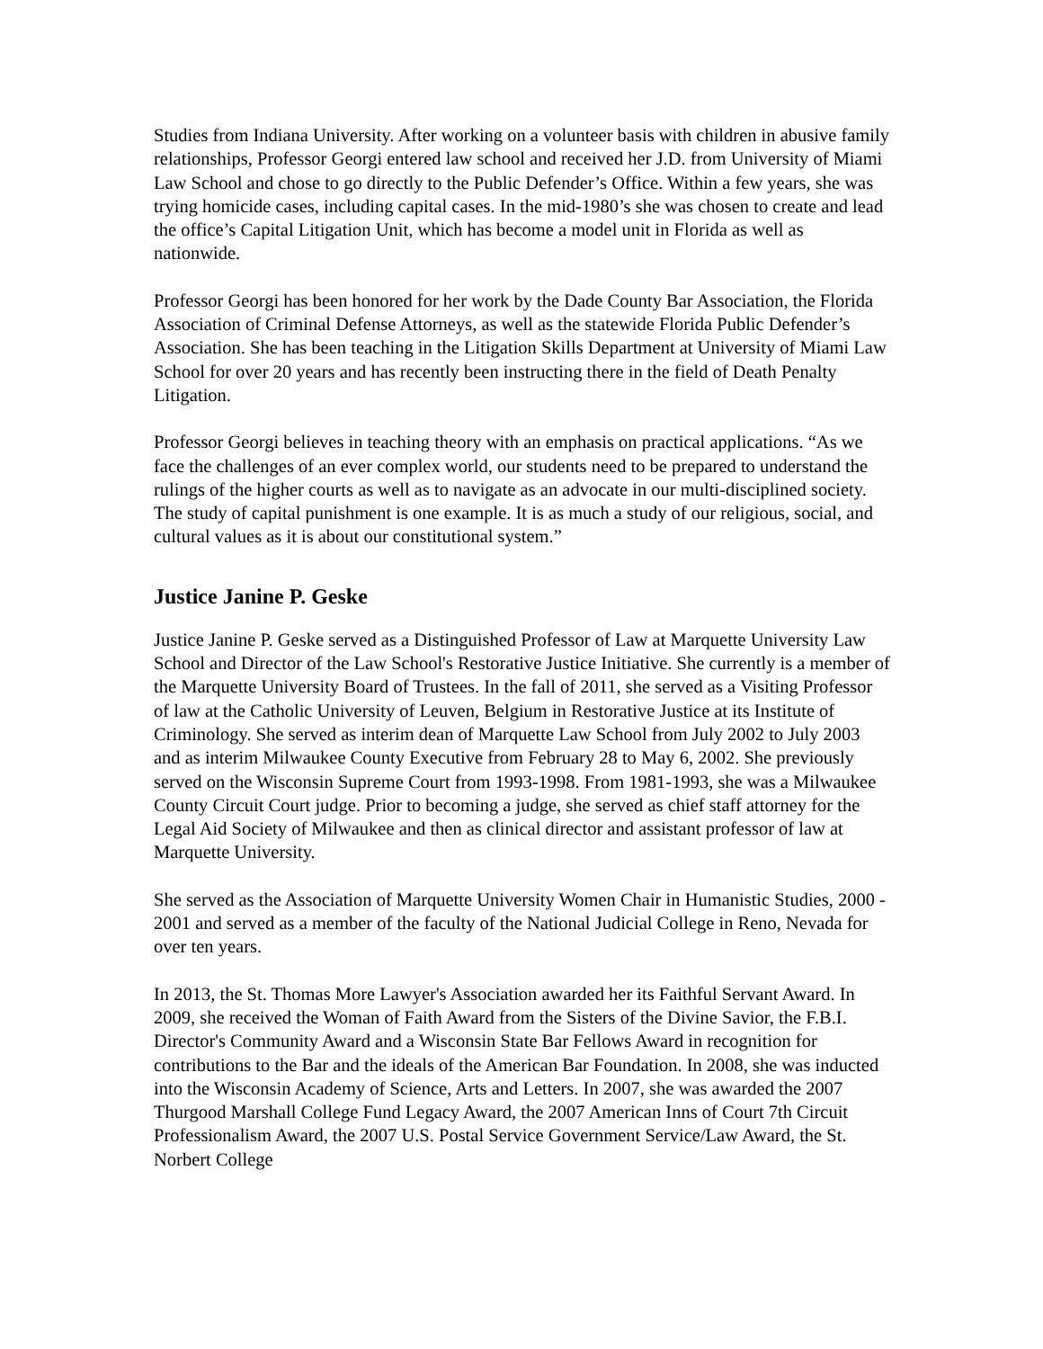Studies from Indiana University. After working on a volunteer basis with children in abusive family relationships, Professor Georgi entered law school and received her J.D. from University of Miami Law School and chose to go directly to the Public Defender’s Office. Within a few years, she was trying homicide cases, including capital cases. In the mid-1980’s she was chosen to create and lead the office’s Capital Litigation Unit, which has become a model unit in Florida as well as nationwide.
Professor Georgi has been honored for her work by the Dade County Bar Association, the Florida Association of Criminal Defense Attorneys, as well as the statewide Florida Public Defender’s Association. She has been teaching in the Litigation Skills Department at University of Miami Law School for over 20 years and has recently been instructing there in the field of Death Penalty Litigation.
Professor Georgi believes in teaching theory with an emphasis on practical applications. “As we face the challenges of an ever complex world, our students need to be prepared to understand the rulings of the higher courts as well as to navigate as an advocate in our multi-disciplined society. The study of capital punishment is one example. It is as much a study of our religious, social, and cultural values as it is about our constitutional system.”
Justice Janine P. Geske
Justice Janine P. Geske served as a Distinguished Professor of Law at Marquette University Law School and Director of the Law School's Restorative Justice Initiative. She currently is a member of the Marquette University Board of Trustees. In the fall of 2011, she served as a Visiting Professor of law at the Catholic University of Leuven, Belgium in Restorative Justice at its Institute of Criminology. She served as interim dean of Marquette Law School from July 2002 to July 2003 and as interim Milwaukee County Executive from February 28 to May 6, 2002. She previously served on the Wisconsin Supreme Court from 1993-1998. From 1981-1993, she was a Milwaukee County Circuit Court judge. Prior to becoming a judge, she served as chief staff attorney for the Legal Aid Society of Milwaukee and then as clinical director and assistant professor of law at Marquette University.
She served as the Association of Marquette University Women Chair in Humanistic Studies, 2000 - 2001 and served as a member of the faculty of the National Judicial College in Reno, Nevada for over ten years.
In 2013, the St. Thomas More Lawyer's Association awarded her its Faithful Servant Award. In 2009, she received the Woman of Faith Award from the Sisters of the Divine Savior, the F.B.I. Director's Community Award and a Wisconsin State Bar Fellows Award in recognition for contributions to the Bar and the ideals of the American Bar Foundation. In 2008, she was inducted into the Wisconsin Academy of Science, Arts and Letters. In 2007, she was awarded the 2007 Thurgood Marshall College Fund Legacy Award, the 2007 American Inns of Court 7th Circuit Professionalism Award, the 2007 U.S. Postal Service Government Service/Law Award, the St. Norbert College